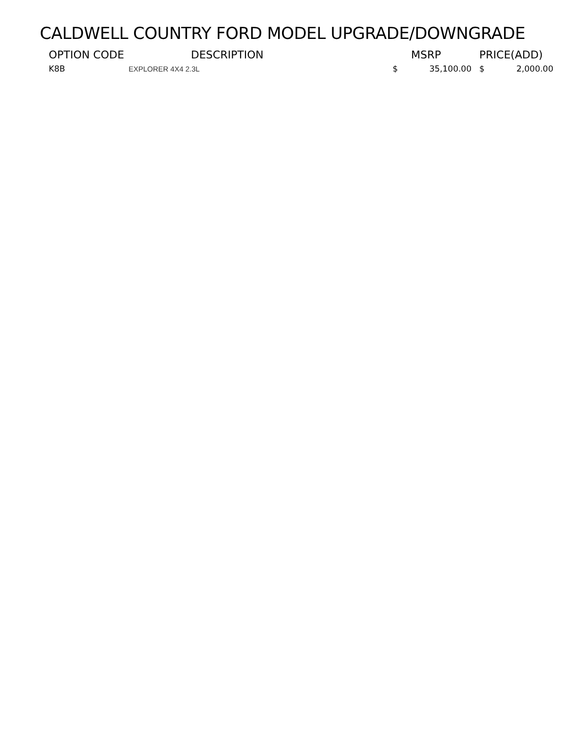CALDWELL COUNTRY FORD MODEL UPGRADE/DOWNGRADE
| OPTION CODE | DESCRIPTION | MSRP | | PRICE(ADD) | |
| --- | --- | --- | --- | --- | --- |
| K8B | EXPLORER 4X4 2.3L | $ | 35,100.00 | $ | 2,000.00 |